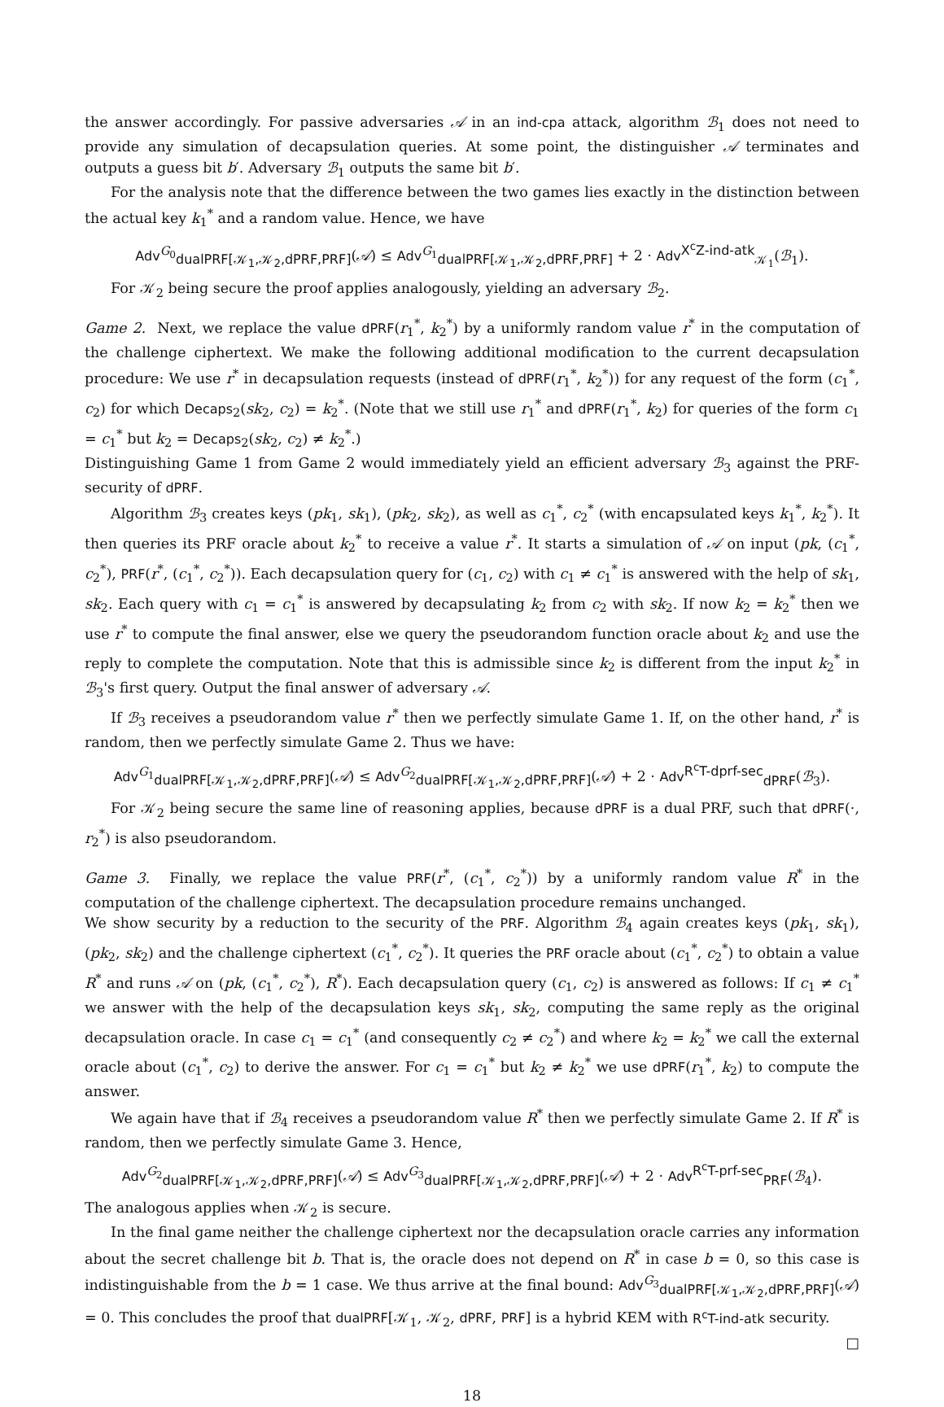the answer accordingly. For passive adversaries 𝒜 in an ind-cpa attack, algorithm ℬ<sub>1</sub> does not need to provide any simulation of decapsulation queries. At some point, the distinguisher 𝒜 terminates and outputs a guess bit b′. Adversary ℬ<sub>1</sub> outputs the same bit b′.
For the analysis note that the difference between the two games lies exactly in the distinction between the actual key k<sub>1</sub><sup>*</sup> and a random value. Hence, we have
Adv<sup>G<sub>0</sub></sup><sub>dualPRF[𝒦<sub>1</sub>,𝒦<sub>2</sub>,dPRF,PRF]</sub>(𝒜) ≤ Adv<sup>G<sub>1</sub></sup><sub>dualPRF[𝒦<sub>1</sub>,𝒦<sub>2</sub>,dPRF,PRF]</sub> + 2 · Adv<sup>X<sup>c</sup>Z-ind-atk</sup><sub>𝒦<sub>1</sub></sub>(ℬ<sub>1</sub>).
For 𝒦<sub>2</sub> being secure the proof applies analogously, yielding an adversary ℬ<sub>2</sub>.
Game 2. Next, we replace the value dPRF(r<sub>1</sub><sup>*</sup>, k<sub>2</sub><sup>*</sup>) by a uniformly random value r<sup>*</sup> in the computation of the challenge ciphertext. We make the following additional modification to the current decapsulation procedure: We use r<sup>*</sup> in decapsulation requests (instead of dPRF(r<sub>1</sub><sup>*</sup>, k<sub>2</sub><sup>*</sup>)) for any request of the form (c<sub>1</sub><sup>*</sup>, c<sub>2</sub>) for which Decaps<sub>2</sub>(sk<sub>2</sub>, c<sub>2</sub>) = k<sub>2</sub><sup>*</sup>. (Note that we still use r<sub>1</sub><sup>*</sup> and dPRF(r<sub>1</sub><sup>*</sup>, k<sub>2</sub>) for queries of the form c<sub>1</sub> = c<sub>1</sub><sup>*</sup> but k<sub>2</sub> = Decaps<sub>2</sub>(sk<sub>2</sub>, c<sub>2</sub>) ≠ k<sub>2</sub><sup>*</sup>.)
Distinguishing Game 1 from Game 2 would immediately yield an efficient adversary ℬ<sub>3</sub> against the PRF-security of dPRF.
Algorithm ℬ<sub>3</sub> creates keys (pk<sub>1</sub>, sk<sub>1</sub>), (pk<sub>2</sub>, sk<sub>2</sub>), as well as c<sub>1</sub><sup>*</sup>, c<sub>2</sub><sup>*</sup> (with encapsulated keys k<sub>1</sub><sup>*</sup>, k<sub>2</sub><sup>*</sup>). It then queries its PRF oracle about k<sub>2</sub><sup>*</sup> to receive a value r<sup>*</sup>. It starts a simulation of 𝒜 on input (pk, (c<sub>1</sub><sup>*</sup>, c<sub>2</sub><sup>*</sup>), PRF(r<sup>*</sup>, (c<sub>1</sub><sup>*</sup>, c<sub>2</sub><sup>*</sup>)). Each decapsulation query for (c<sub>1</sub>, c<sub>2</sub>) with c<sub>1</sub> ≠ c<sub>1</sub><sup>*</sup> is answered with the help of sk<sub>1</sub>, sk<sub>2</sub>. Each query with c<sub>1</sub> = c<sub>1</sub><sup>*</sup> is answered by decapsulating k<sub>2</sub> from c<sub>2</sub> with sk<sub>2</sub>. If now k<sub>2</sub> = k<sub>2</sub><sup>*</sup> then we use r<sup>*</sup> to compute the final answer, else we query the pseudorandom function oracle about k<sub>2</sub> and use the reply to complete the computation. Note that this is admissible since k<sub>2</sub> is different from the input k<sub>2</sub><sup>*</sup> in ℬ<sub>3</sub>'s first query. Output the final answer of adversary 𝒜.
If ℬ<sub>3</sub> receives a pseudorandom value r<sup>*</sup> then we perfectly simulate Game 1. If, on the other hand, r<sup>*</sup> is random, then we perfectly simulate Game 2. Thus we have:
Adv<sup>G<sub>1</sub></sup><sub>dualPRF[𝒦<sub>1</sub>,𝒦<sub>2</sub>,dPRF,PRF]</sub>(𝒜) ≤ Adv<sup>G<sub>2</sub></sup><sub>dualPRF[𝒦<sub>1</sub>,𝒦<sub>2</sub>,dPRF,PRF]</sub>(𝒜) + 2 · Adv<sup>R<sup>c</sup>T-dprf-sec</sup><sub>dPRF</sub>(ℬ<sub>3</sub>).
For 𝒦<sub>2</sub> being secure the same line of reasoning applies, because dPRF is a dual PRF, such that dPRF(·, r<sub>2</sub><sup>*</sup>) is also pseudorandom.
Game 3. Finally, we replace the value PRF(r<sup>*</sup>, (c<sub>1</sub><sup>*</sup>, c<sub>2</sub><sup>*</sup>)) by a uniformly random value R<sup>*</sup> in the computation of the challenge ciphertext. The decapsulation procedure remains unchanged.
We show security by a reduction to the security of the PRF. Algorithm ℬ<sub>4</sub> again creates keys (pk<sub>1</sub>, sk<sub>1</sub>), (pk<sub>2</sub>, sk<sub>2</sub>) and the challenge ciphertext (c<sub>1</sub><sup>*</sup>, c<sub>2</sub><sup>*</sup>). It queries the PRF oracle about (c<sub>1</sub><sup>*</sup>, c<sub>2</sub><sup>*</sup>) to obtain a value R<sup>*</sup> and runs 𝒜 on (pk, (c<sub>1</sub><sup>*</sup>, c<sub>2</sub><sup>*</sup>), R<sup>*</sup>). Each decapsulation query (c<sub>1</sub>, c<sub>2</sub>) is answered as follows: If c<sub>1</sub> ≠ c<sub>1</sub><sup>*</sup> we answer with the help of the decapsulation keys sk<sub>1</sub>, sk<sub>2</sub>, computing the same reply as the original decapsulation oracle. In case c<sub>1</sub> = c<sub>1</sub><sup>*</sup> (and consequently c<sub>2</sub> ≠ c<sub>2</sub><sup>*</sup>) and where k<sub>2</sub> = k<sub>2</sub><sup>*</sup> we call the external oracle about (c<sub>1</sub><sup>*</sup>, c<sub>2</sub>) to derive the answer. For c<sub>1</sub> = c<sub>1</sub><sup>*</sup> but k<sub>2</sub> ≠ k<sub>2</sub><sup>*</sup> we use dPRF(r<sub>1</sub><sup>*</sup>, k<sub>2</sub>) to compute the answer.
We again have that if ℬ<sub>4</sub> receives a pseudorandom value R<sup>*</sup> then we perfectly simulate Game 2. If R<sup>*</sup> is random, then we perfectly simulate Game 3. Hence,
Adv<sup>G<sub>2</sub></sup><sub>dualPRF[𝒦<sub>1</sub>,𝒦<sub>2</sub>,dPRF,PRF]</sub>(𝒜) ≤ Adv<sup>G<sub>3</sub></sup><sub>dualPRF[𝒦<sub>1</sub>,𝒦<sub>2</sub>,dPRF,PRF]</sub>(𝒜) + 2 · Adv<sup>R<sup>c</sup>T-prf-sec</sup><sub>PRF</sub>(ℬ<sub>4</sub>).
The analogous applies when 𝒦<sub>2</sub> is secure.
In the final game neither the challenge ciphertext nor the decapsulation oracle carries any information about the secret challenge bit b. That is, the oracle does not depend on R<sup>*</sup> in case b = 0, so this case is indistinguishable from the b = 1 case. We thus arrive at the final bound: Adv<sup>G<sub>3</sub></sup><sub>dualPRF[𝒦<sub>1</sub>,𝒦<sub>2</sub>,dPRF,PRF]</sub>(𝒜) = 0. This concludes the proof that dualPRF[𝒦<sub>1</sub>, 𝒦<sub>2</sub>, dPRF, PRF] is a hybrid KEM with R<sup>c</sup>T-ind-atk security.
□
18